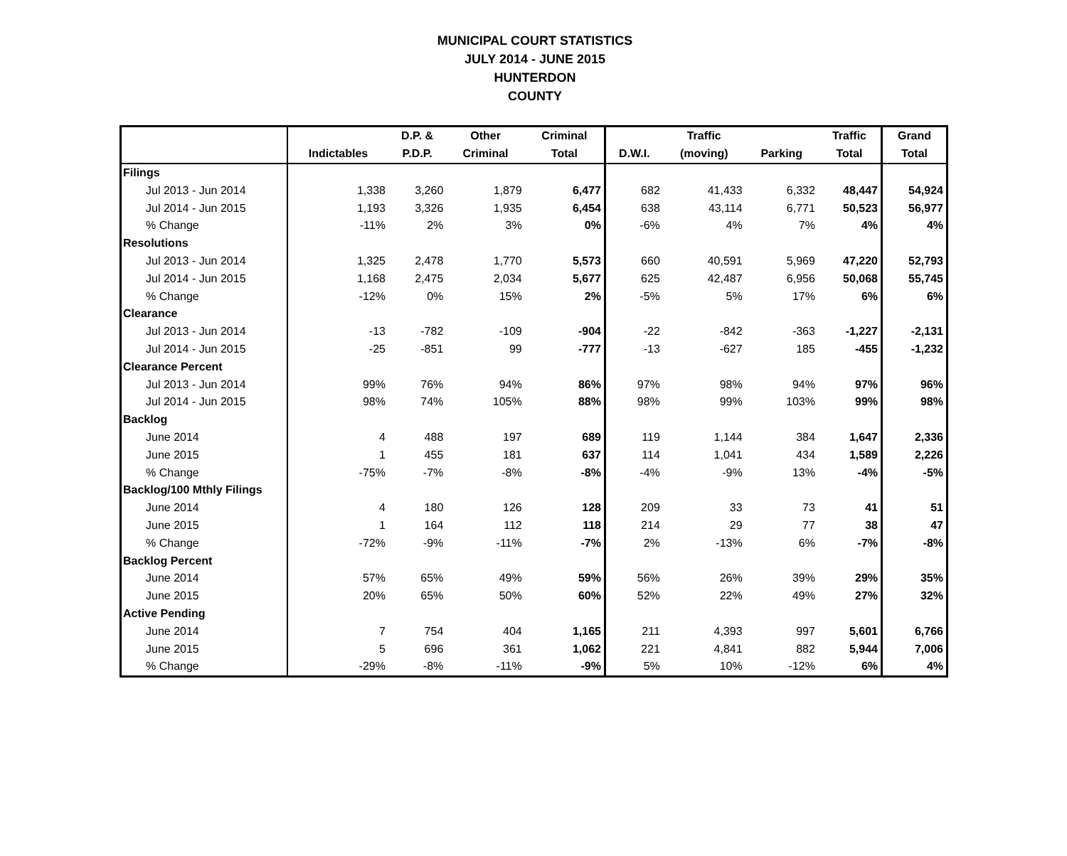MUNICIPAL COURT STATISTICS
JULY 2014 - JUNE 2015
HUNTERDON
COUNTY
| | | D.P. & | Other | Criminal | | Traffic | | Traffic | Grand |
| --- | --- | --- | --- | --- | --- | --- | --- | --- | --- |
| | Indictables | P.D.P. | Criminal | Total | D.W.I. | (moving) | Parking | Total | Total |
| Filings | | | | | | | | | |
| Jul 2013 - Jun 2014 | 1,338 | 3,260 | 1,879 | 6,477 | 682 | 41,433 | 6,332 | 48,447 | 54,924 |
| Jul 2014 - Jun 2015 | 1,193 | 3,326 | 1,935 | 6,454 | 638 | 43,114 | 6,771 | 50,523 | 56,977 |
| % Change | -11% | 2% | 3% | 0% | -6% | 4% | 7% | 4% | 4% |
| Resolutions | | | | | | | | | |
| Jul 2013 - Jun 2014 | 1,325 | 2,478 | 1,770 | 5,573 | 660 | 40,591 | 5,969 | 47,220 | 52,793 |
| Jul 2014 - Jun 2015 | 1,168 | 2,475 | 2,034 | 5,677 | 625 | 42,487 | 6,956 | 50,068 | 55,745 |
| % Change | -12% | 0% | 15% | 2% | -5% | 5% | 17% | 6% | 6% |
| Clearance | | | | | | | | | |
| Jul 2013 - Jun 2014 | -13 | -782 | -109 | -904 | -22 | -842 | -363 | -1,227 | -2,131 |
| Jul 2014 - Jun 2015 | -25 | -851 | 99 | -777 | -13 | -627 | 185 | -455 | -1,232 |
| Clearance Percent | | | | | | | | | |
| Jul 2013 - Jun 2014 | 99% | 76% | 94% | 86% | 97% | 98% | 94% | 97% | 96% |
| Jul 2014 - Jun 2015 | 98% | 74% | 105% | 88% | 98% | 99% | 103% | 99% | 98% |
| Backlog | | | | | | | | | |
| June 2014 | 4 | 488 | 197 | 689 | 119 | 1,144 | 384 | 1,647 | 2,336 |
| June 2015 | 1 | 455 | 181 | 637 | 114 | 1,041 | 434 | 1,589 | 2,226 |
| % Change | -75% | -7% | -8% | -8% | -4% | -9% | 13% | -4% | -5% |
| Backlog/100 Mthly Filings | | | | | | | | | |
| June 2014 | 4 | 180 | 126 | 128 | 209 | 33 | 73 | 41 | 51 |
| June 2015 | 1 | 164 | 112 | 118 | 214 | 29 | 77 | 38 | 47 |
| % Change | -72% | -9% | -11% | -7% | 2% | -13% | 6% | -7% | -8% |
| Backlog Percent | | | | | | | | | |
| June 2014 | 57% | 65% | 49% | 59% | 56% | 26% | 39% | 29% | 35% |
| June 2015 | 20% | 65% | 50% | 60% | 52% | 22% | 49% | 27% | 32% |
| Active Pending | | | | | | | | | |
| June 2014 | 7 | 754 | 404 | 1,165 | 211 | 4,393 | 997 | 5,601 | 6,766 |
| June 2015 | 5 | 696 | 361 | 1,062 | 221 | 4,841 | 882 | 5,944 | 7,006 |
| % Change | -29% | -8% | -11% | -9% | 5% | 10% | -12% | 6% | 4% |